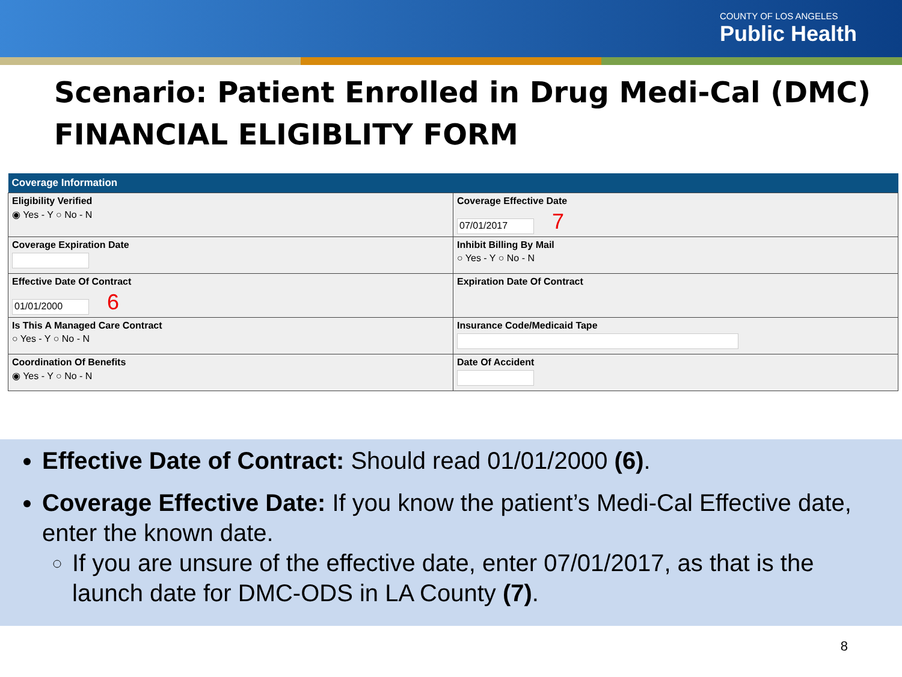COUNTY OF LOS ANGELES
Public Health
Scenario: Patient Enrolled in Drug Medi-Cal (DMC)
FINANCIAL ELIGIBLITY FORM
| Coverage Information | |
| --- | --- |
| Eligibility Verified ◉ Yes - Y ○ No - N | Coverage Effective Date 07/01/2017 7 |
| Coverage Expiration Date | Inhibit Billing By Mail ○ Yes - Y ○ No - N |
| Effective Date Of Contract 01/01/2000 6 | Expiration Date Of Contract |
| Is This A Managed Care Contract ○ Yes - Y ○ No - N | Insurance Code/Medicaid Tape |
| Coordination Of Benefits ◉ Yes - Y ○ No - N | Date Of Accident |
Effective Date of Contract: Should read 01/01/2000 (6).
Coverage Effective Date: If you know the patient’s Medi-Cal Effective date, enter the known date.
If you are unsure of the effective date, enter 07/01/2017, as that is the launch date for DMC-ODS in LA County (7).
8